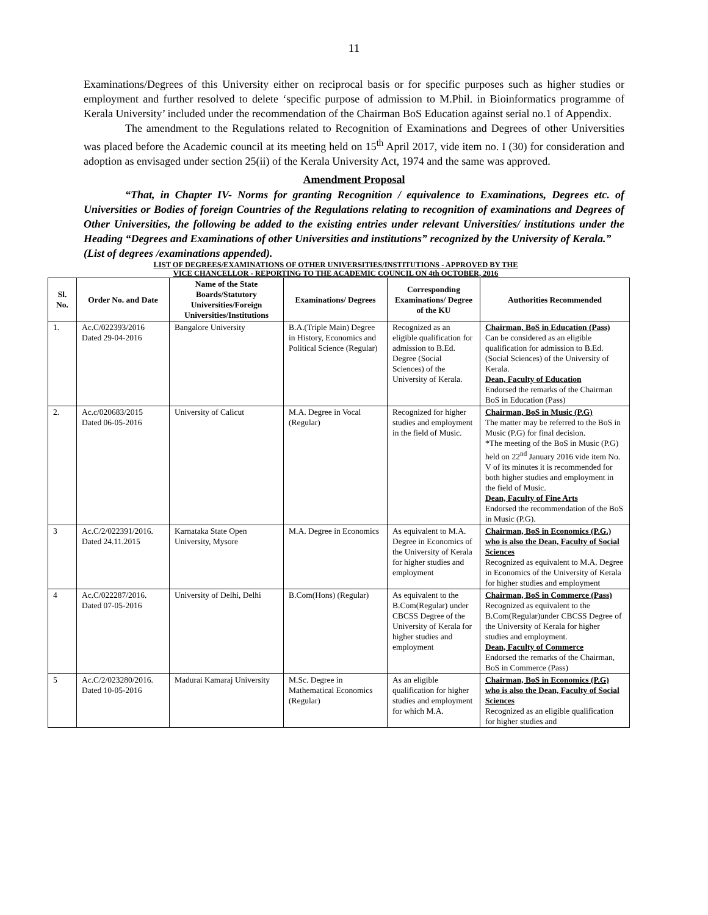11
Examinations/Degrees of this University either on reciprocal basis or for specific purposes such as higher studies or employment and further resolved to delete ‘specific purpose of admission to M.Phil. in Bioinformatics programme of Kerala University’ included under the recommendation of the Chairman BoS Education against serial no.1 of Appendix.
The amendment to the Regulations related to Recognition of Examinations and Degrees of other Universities was placed before the Academic council at its meeting held on 15<sup>th</sup> April 2017, vide item no. I (30) for consideration and adoption as envisaged under section 25(ii) of the Kerala University Act, 1974 and the same was approved.
Amendment Proposal
“That, in Chapter IV- Norms for granting Recognition / equivalence to Examinations, Degrees etc. of Universities or Bodies of foreign Countries of the Regulations relating to recognition of examinations and Degrees of Other Universities, the following be added to the existing entries under relevant Universities/ institutions under the Heading “Degrees and Examinations of other Universities and institutions” recognized by the University of Kerala.”
(List of degrees /examinations appended).
LIST OF DEGREES/EXAMINATIONS OF OTHER UNIVERSITIES/INSTITUTIONS - APPROVED BY THE
VICE CHANCELLOR - REPORTING TO THE ACADEMIC COUNCIL ON 4th OCTOBER, 2016
| Sl. No. | Order No. and Date | Name of the State Boards/Statutory Universities/Foreign Universities/Institutions | Examinations/ Degrees | Corresponding Examinations/ Degree of the KU | Authorities Recommended |
| --- | --- | --- | --- | --- | --- |
| 1. | Ac.C/022393/2016 Dated 29-04-2016 | Bangalore University | B.A.(Triple Main) Degree in History, Economics and Political Science (Regular) | Recognized as an eligible qualification for admission to B.Ed. Degree (Social Sciences) of the University of Kerala. | Chairman, BoS in Education (Pass) Can be considered as an eligible qualification for admission to B.Ed. (Social Sciences) of the University of Kerala. Dean, Faculty of Education Endorsed the remarks of the Chairman BoS in Education (Pass) |
| 2. | Ac.c/020683/2015 Dated 06-05-2016 | University of Calicut | M.A. Degree in Vocal (Regular) | Recognized for higher studies and employment in the field of Music. | Chairman, BoS in Music (P.G) The matter may be referred to the BoS in Music (P.G) for final decision. *The meeting of the BoS in Music (P.G) held on 22<sup>nd</sup> January 2016 vide item No. V of its minutes it is recommended for both higher studies and employment in the field of Music. Dean, Faculty of Fine Arts Endorsed the recommendation of the BoS in Music (P.G). |
| 3 | Ac.C/2/022391/2016. Dated 24.11.2015 | Karnataka State Open University, Mysore | M.A. Degree in Economics | As equivalent to M.A. Degree in Economics of the University of Kerala for higher studies and employment | Chairman, BoS in Economics (P.G.) who is also the Dean, Faculty of Social Sciences Recognized as equivalent to M.A. Degree in Economics of the University of Kerala for higher studies and employment |
| 4 | Ac.C/022287/2016. Dated 07-05-2016 | University of Delhi, Delhi | B.Com(Hons) (Regular) | As equivalent to the B.Com(Regular) under CBCSS Degree of the University of Kerala for higher studies and employment | Chairman, BoS in Commerce (Pass) Recognized as equivalent to the B.Com(Regular)under CBCSS Degree of the University of Kerala for higher studies and employment. Dean, Faculty of Commerce Endorsed the remarks of the Chairman, BoS in Commerce (Pass) |
| 5 | Ac.C/2/023280/2016. Dated 10-05-2016 | Madurai Kamaraj University | M.Sc. Degree in Mathematical Economics (Regular) | As an eligible qualification for higher studies and employment for which M.A. | Chairman, BoS in Economics (P.G) who is also the Dean, Faculty of Social Sciences Recognized as an eligible qualification for higher studies and |